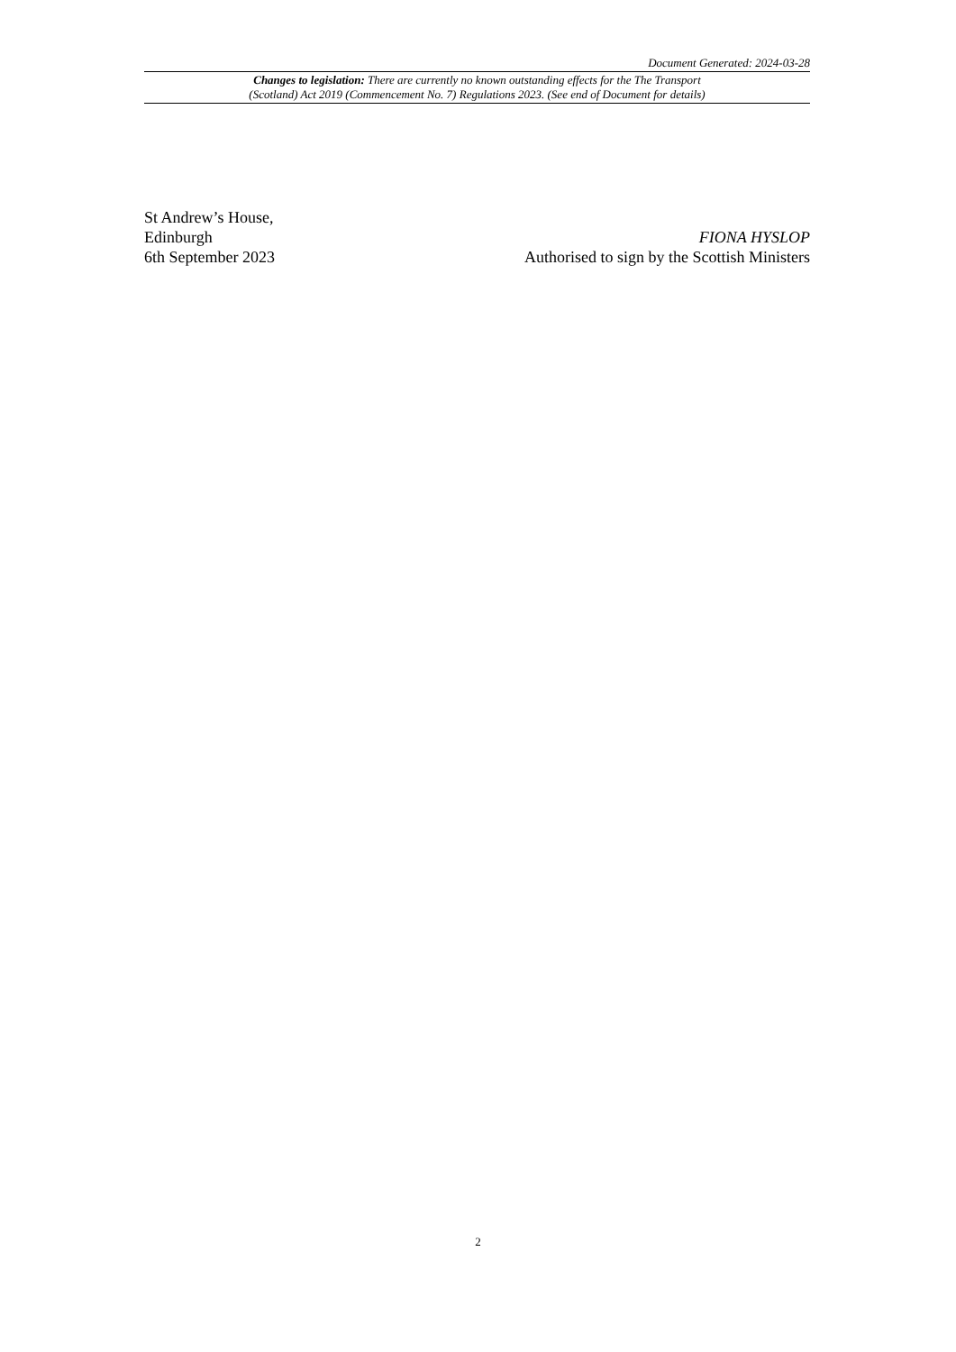Document Generated: 2024-03-28
Changes to legislation: There are currently no known outstanding effects for the The Transport
(Scotland) Act 2019 (Commencement No. 7) Regulations 2023. (See end of Document for details)
St Andrew’s House,
Edinburgh
6th September 2023
FIONA HYSLOP
Authorised to sign by the Scottish Ministers
2